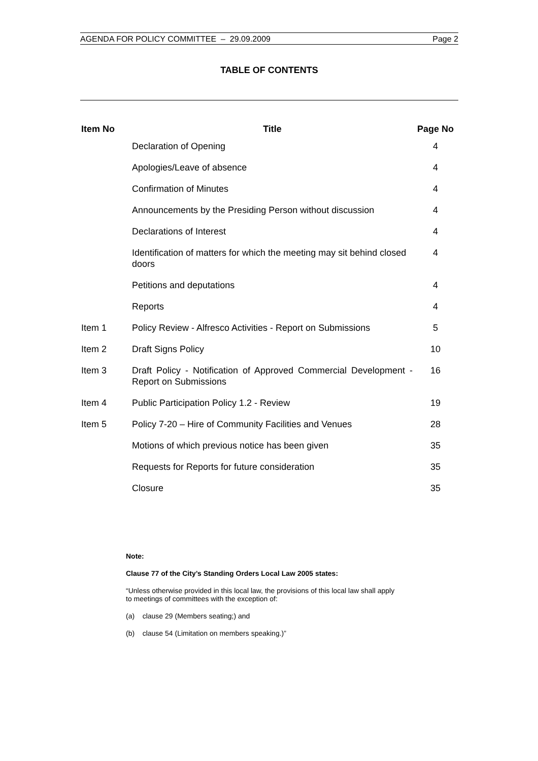AGENDA FOR POLICY COMMITTEE – 29.09.2009 Page 2
TABLE OF CONTENTS
| Item No | Title | Page No |
| --- | --- | --- |
| | Declaration of Opening | 4 |
| | Apologies/Leave of absence | 4 |
| | Confirmation of Minutes | 4 |
| | Announcements by the Presiding Person without discussion | 4 |
| | Declarations of Interest | 4 |
| | Identification of matters for which the meeting may sit behind closed doors | 4 |
| | Petitions and deputations | 4 |
| | Reports | 4 |
| Item 1 | Policy Review - Alfresco Activities - Report on Submissions | 5 |
| Item 2 | Draft Signs Policy | 10 |
| Item 3 | Draft Policy - Notification of Approved Commercial Development - Report on Submissions | 16 |
| Item 4 | Public Participation Policy 1.2 - Review | 19 |
| Item 5 | Policy 7-20 – Hire of Community Facilities and Venues | 28 |
| | Motions of which previous notice has been given | 35 |
| | Requests for Reports for future consideration | 35 |
| | Closure | 35 |
Note:
Clause 77 of the City’s Standing Orders Local Law 2005 states:
“Unless otherwise provided in this local law, the provisions of this local law shall apply to meetings of committees with the exception of:
(a) clause 29 (Members seating;) and
(b) clause 54 (Limitation on members speaking.)”